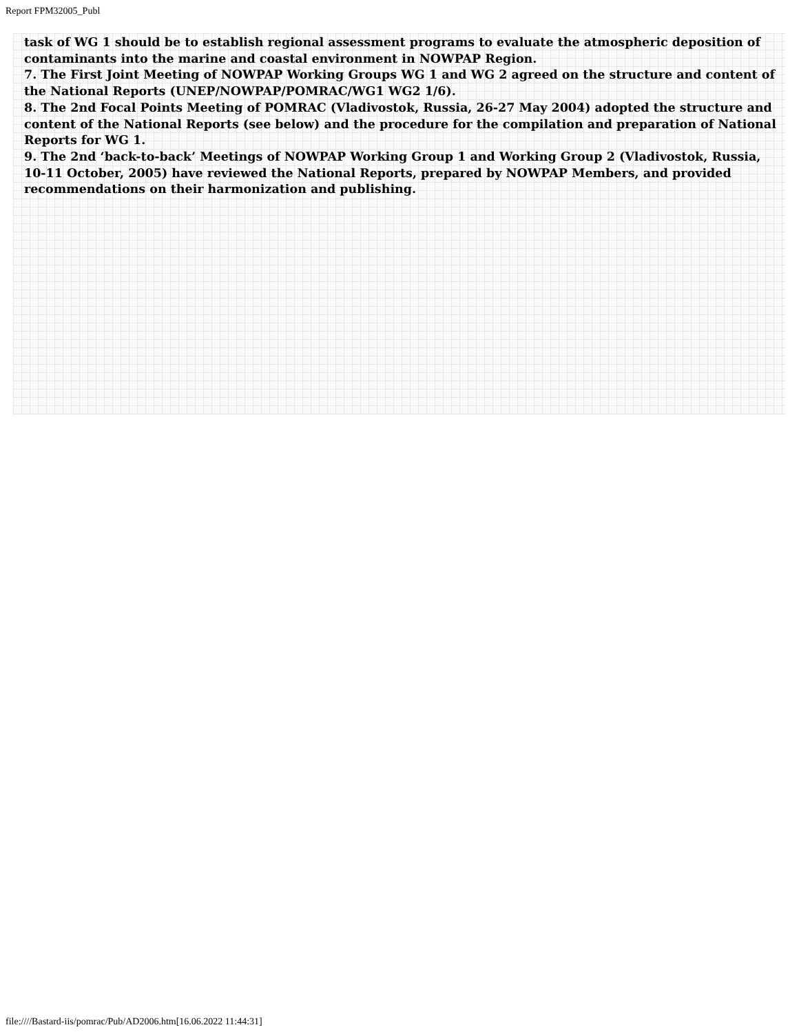Report FPM32005_Publ
task of WG 1 should be to establish regional assessment programs to evaluate the atmospheric deposition of contaminants into the marine and coastal environment in NOWPAP Region.
7. The First Joint Meeting of NOWPAP Working Groups WG 1 and WG 2 agreed on the structure and content of the National Reports (UNEP/NOWPAP/POMRAC/WG1 WG2 1/6).
8. The 2nd Focal Points Meeting of POMRAC (Vladivostok, Russia, 26-27 May 2004) adopted the structure and content of the National Reports (see below) and the procedure for the compilation and preparation of National Reports for WG 1.
9. The 2nd ‘back-to-back’ Meetings of NOWPAP Working Group 1 and Working Group 2 (Vladivostok, Russia, 10-11 October, 2005) have reviewed the National Reports, prepared by NOWPAP Members, and provided recommendations on their harmonization and publishing.
file:////Bastard-iis/pomrac/Pub/AD2006.htm[16.06.2022 11:44:31]